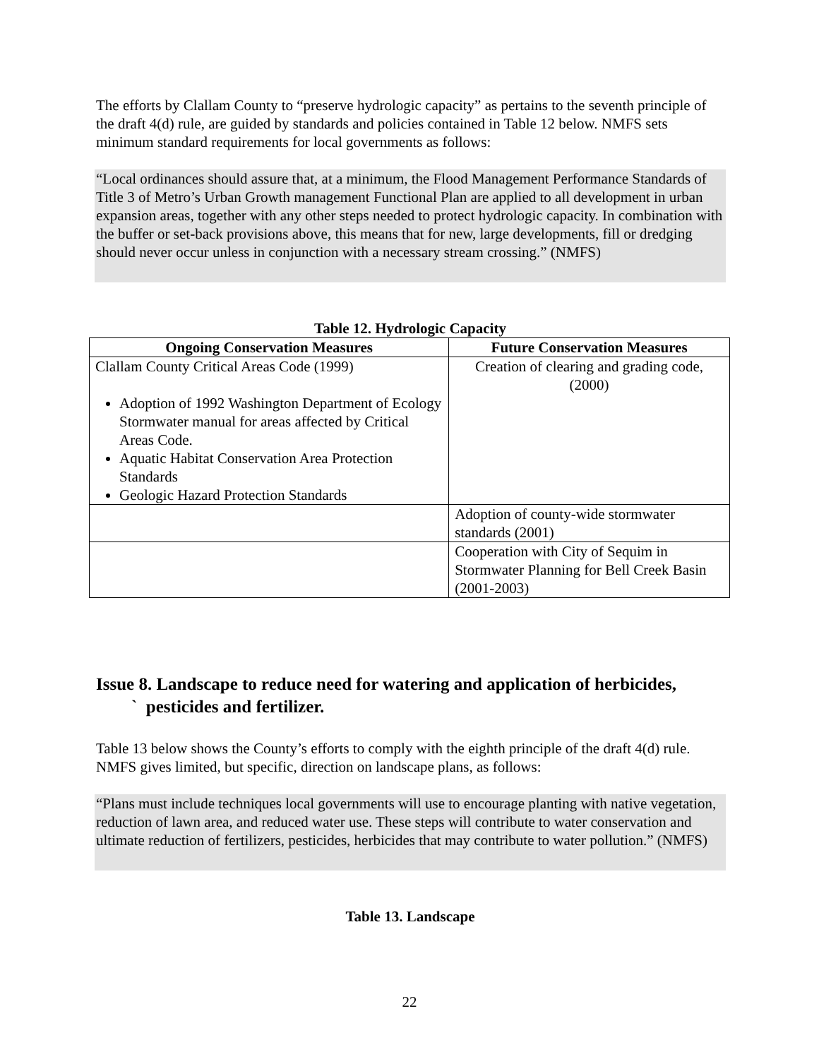The efforts by Clallam County to “preserve hydrologic capacity” as pertains to the seventh principle of the draft 4(d) rule, are guided by standards and policies contained in Table 12 below. NMFS sets minimum standard requirements for local governments as follows:
“Local ordinances should assure that, at a minimum, the Flood Management Performance Standards of Title 3 of Metro’s Urban Growth management Functional Plan are applied to all development in urban expansion areas, together with any other steps needed to protect hydrologic capacity. In combination with the buffer or set-back provisions above, this means that for new, large developments, fill or dredging should never occur unless in conjunction with a necessary stream crossing.” (NMFS)
Table 12. Hydrologic Capacity
| Ongoing Conservation Measures | Future Conservation Measures |
| --- | --- |
| Clallam County Critical Areas Code (1999) Adoption of 1992 Washington Department of Ecology Stormwater manual for areas affected by Critical Areas Code. Aquatic Habitat Conservation Area Protection Standards Geologic Hazard Protection Standards | Creation of clearing and grading code, (2000) |
| | Adoption of county-wide stormwater standards (2001) |
| | Cooperation with City of Sequim in Stormwater Planning for Bell Creek Basin (2001-2003) |
Issue 8. Landscape to reduce need for watering and application of herbicides,
` pesticides and fertilizer.
Table 13 below shows the County’s efforts to comply with the eighth principle of the draft 4(d) rule. NMFS gives limited, but specific, direction on landscape plans, as follows:
“Plans must include techniques local governments will use to encourage planting with native vegetation, reduction of lawn area, and reduced water use. These steps will contribute to water conservation and ultimate reduction of fertilizers, pesticides, herbicides that may contribute to water pollution.” (NMFS)
Table 13. Landscape
22